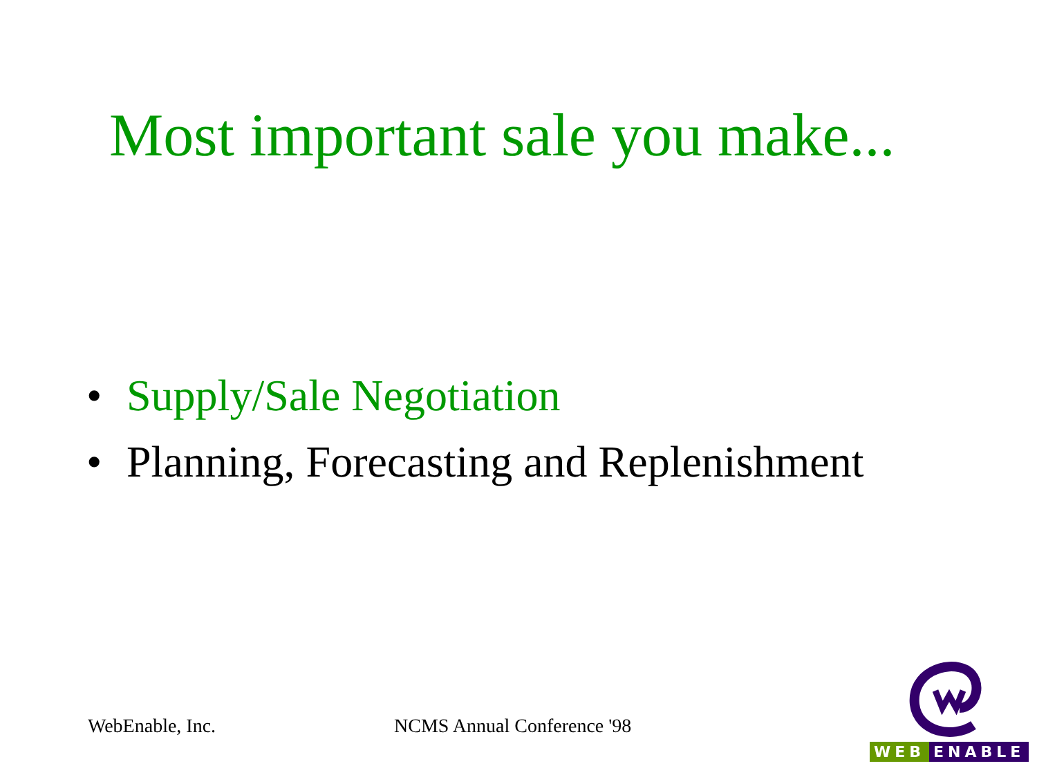Most important sale you make...
• Supply/Sale Negotiation
• Planning, Forecasting and Replenishment
WebEnable, Inc. NCMS Annual Conference '98
WEB ENABLE